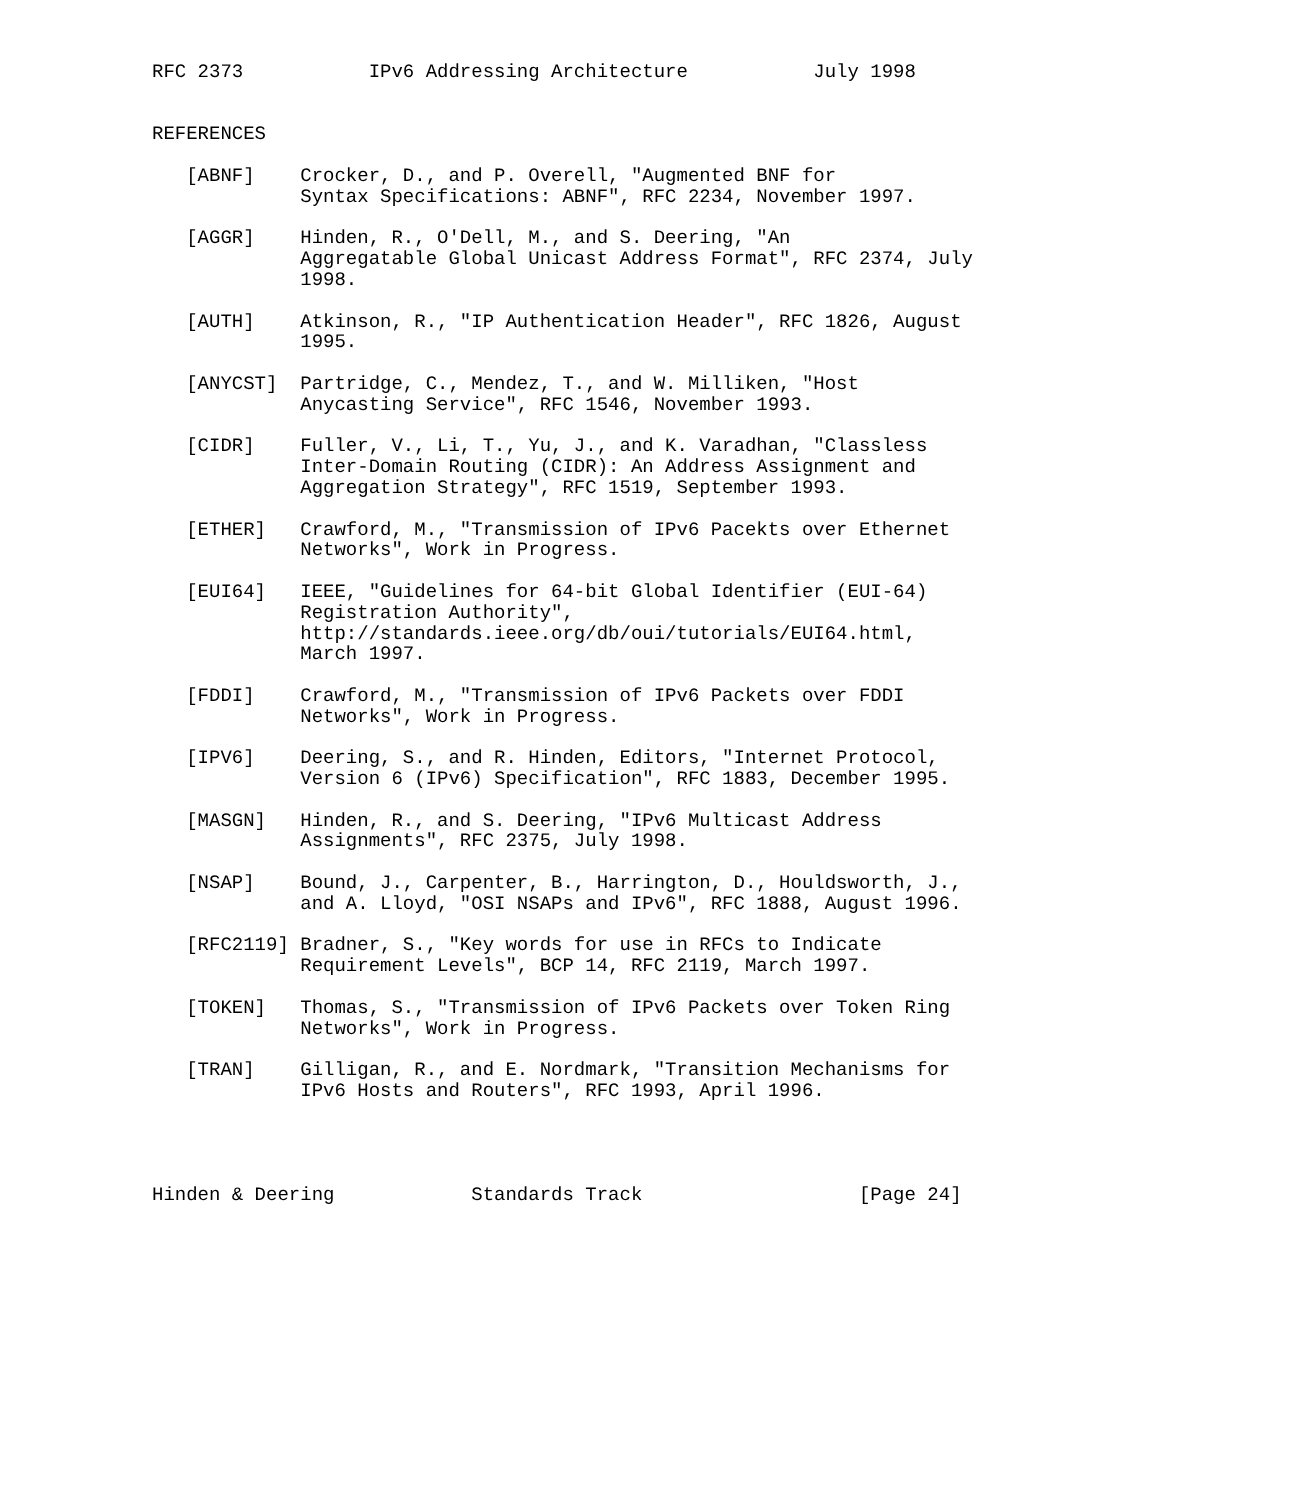RFC 2373           IPv6 Addressing Architecture           July 1998


REFERENCES

   [ABNF]    Crocker, D., and P. Overell, "Augmented BNF for
             Syntax Specifications: ABNF", RFC 2234, November 1997.

   [AGGR]    Hinden, R., O'Dell, M., and S. Deering, "An
             Aggregatable Global Unicast Address Format", RFC 2374, July
             1998.

   [AUTH]    Atkinson, R., "IP Authentication Header", RFC 1826, August
             1995.

   [ANYCST]  Partridge, C., Mendez, T., and W. Milliken, "Host
             Anycasting Service", RFC 1546, November 1993.

   [CIDR]    Fuller, V., Li, T., Yu, J., and K. Varadhan, "Classless
             Inter-Domain Routing (CIDR): An Address Assignment and
             Aggregation Strategy", RFC 1519, September 1993.

   [ETHER]   Crawford, M., "Transmission of IPv6 Pacekts over Ethernet
             Networks", Work in Progress.

   [EUI64]   IEEE, "Guidelines for 64-bit Global Identifier (EUI-64)
             Registration Authority",
             http://standards.ieee.org/db/oui/tutorials/EUI64.html,
             March 1997.

   [FDDI]    Crawford, M., "Transmission of IPv6 Packets over FDDI
             Networks", Work in Progress.

   [IPV6]    Deering, S., and R. Hinden, Editors, "Internet Protocol,
             Version 6 (IPv6) Specification", RFC 1883, December 1995.

   [MASGN]   Hinden, R., and S. Deering, "IPv6 Multicast Address
             Assignments", RFC 2375, July 1998.

   [NSAP]    Bound, J., Carpenter, B., Harrington, D., Houldsworth, J.,
             and A. Lloyd, "OSI NSAPs and IPv6", RFC 1888, August 1996.

   [RFC2119] Bradner, S., "Key words for use in RFCs to Indicate
             Requirement Levels", BCP 14, RFC 2119, March 1997.

   [TOKEN]   Thomas, S., "Transmission of IPv6 Packets over Token Ring
             Networks", Work in Progress.

   [TRAN]    Gilligan, R., and E. Nordmark, "Transition Mechanisms for
             IPv6 Hosts and Routers", RFC 1993, April 1996.




Hinden & Deering            Standards Track                   [Page 24]